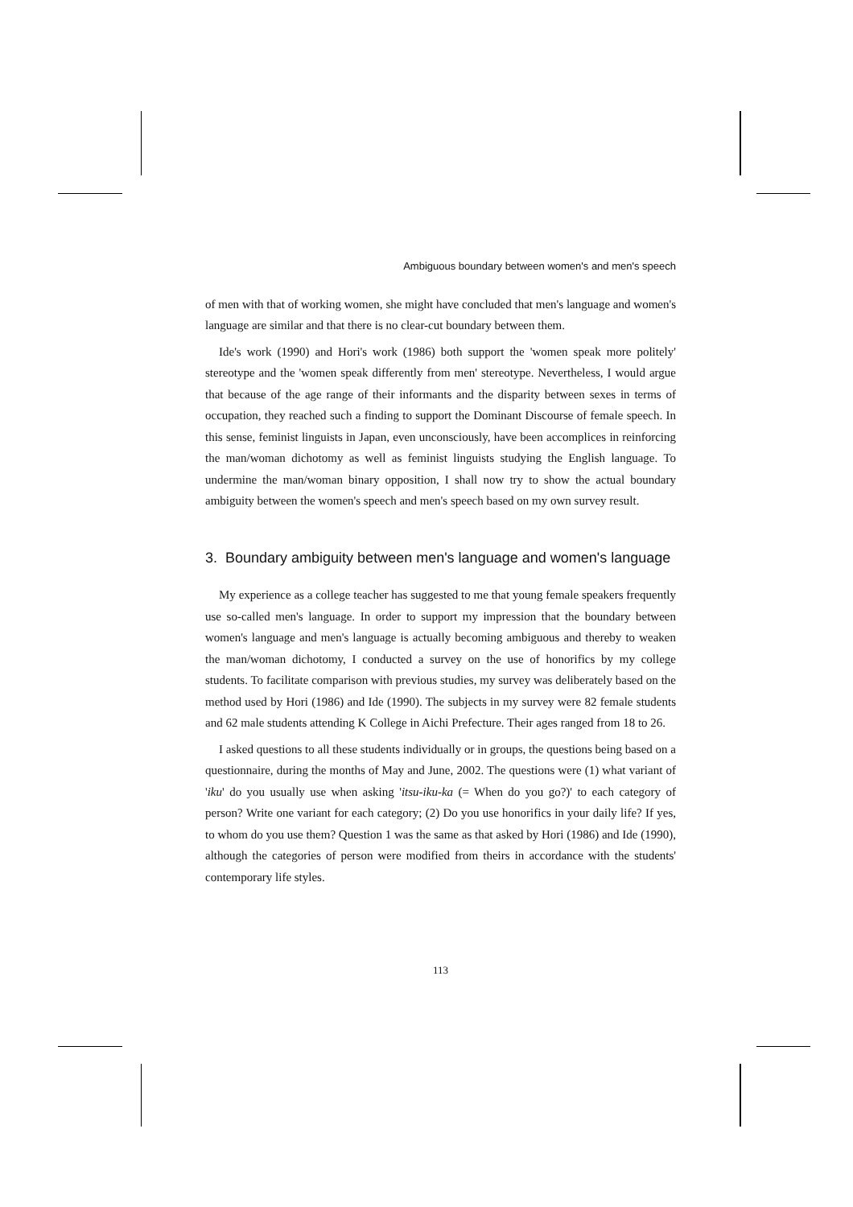Ambiguous boundary between women's and men's speech
of men with that of working women, she might have concluded that men's language and women's language are similar and that there is no clear-cut boundary between them.
Ide's work (1990) and Hori's work (1986) both support the 'women speak more politely' stereotype and the 'women speak differently from men' stereotype. Nevertheless, I would argue that because of the age range of their informants and the disparity between sexes in terms of occupation, they reached such a finding to support the Dominant Discourse of female speech. In this sense, feminist linguists in Japan, even unconsciously, have been accomplices in reinforcing the man/woman dichotomy as well as feminist linguists studying the English language. To undermine the man/woman binary opposition, I shall now try to show the actual boundary ambiguity between the women's speech and men's speech based on my own survey result.
3. Boundary ambiguity between men's language and women's language
My experience as a college teacher has suggested to me that young female speakers frequently use so-called men's language. In order to support my impression that the boundary between women's language and men's language is actually becoming ambiguous and thereby to weaken the man/woman dichotomy, I conducted a survey on the use of honorifics by my college students. To facilitate comparison with previous studies, my survey was deliberately based on the method used by Hori (1986) and Ide (1990). The subjects in my survey were 82 female students and 62 male students attending K College in Aichi Prefecture. Their ages ranged from 18 to 26.
I asked questions to all these students individually or in groups, the questions being based on a questionnaire, during the months of May and June, 2002. The questions were (1) what variant of 'iku' do you usually use when asking 'itsu-iku-ka (= When do you go?)' to each category of person? Write one variant for each category; (2) Do you use honorifics in your daily life? If yes, to whom do you use them? Question 1 was the same as that asked by Hori (1986) and Ide (1990), although the categories of person were modified from theirs in accordance with the students' contemporary life styles.
113